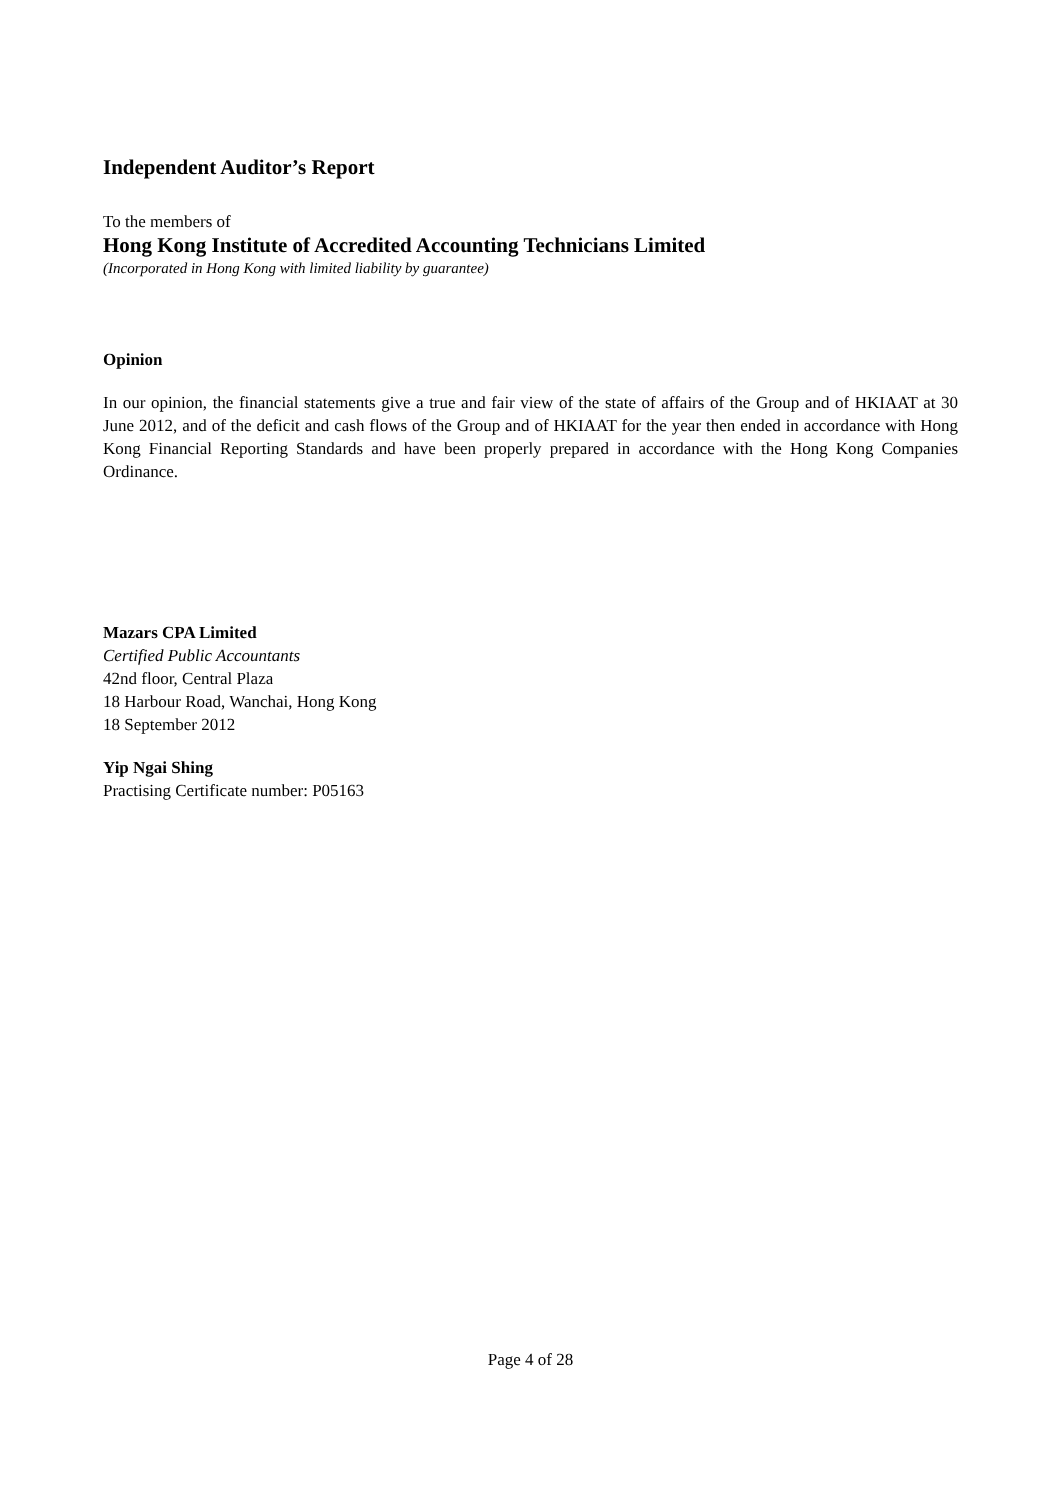Independent Auditor’s Report
To the members of
Hong Kong Institute of Accredited Accounting Technicians Limited
(Incorporated in Hong Kong with limited liability by guarantee)
Opinion
In our opinion, the financial statements give a true and fair view of the state of affairs of the Group and of HKIAAT at 30 June 2012, and of the deficit and cash flows of the Group and of HKIAAT for the year then ended in accordance with Hong Kong Financial Reporting Standards and have been properly prepared in accordance with the Hong Kong Companies Ordinance.
Mazars CPA Limited
Certified Public Accountants
42nd floor, Central Plaza
18 Harbour Road, Wanchai, Hong Kong
18 September 2012
Yip Ngai Shing
Practising Certificate number: P05163
Page 4 of 28